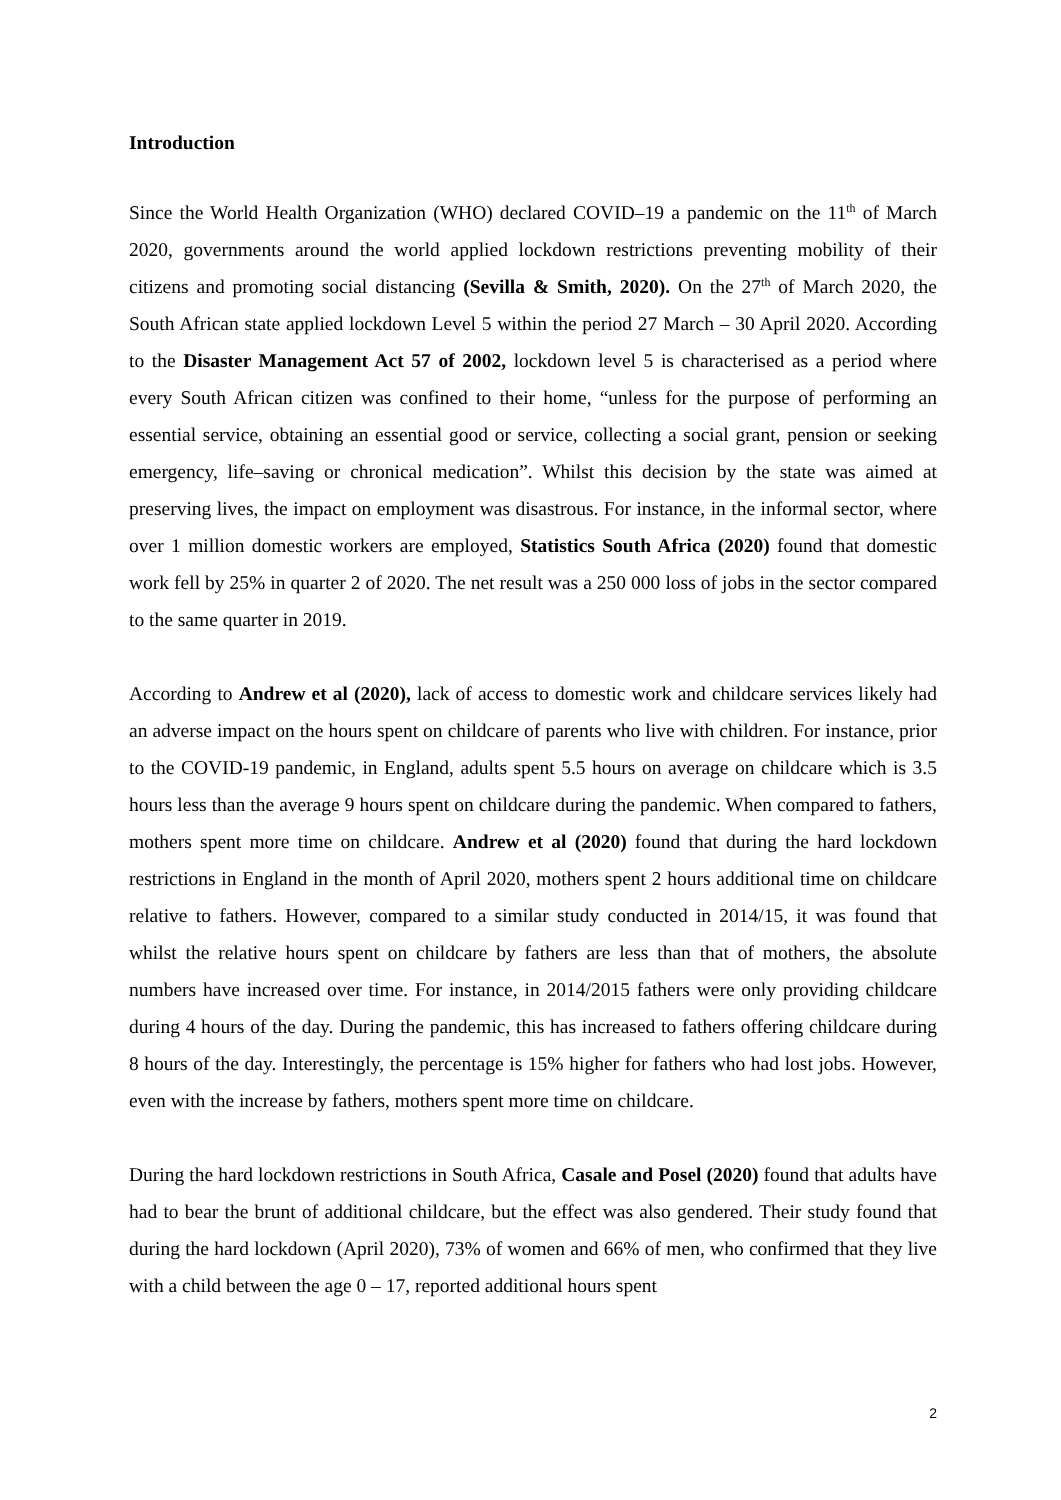Introduction
Since the World Health Organization (WHO) declared COVID–19 a pandemic on the 11<sup>th</sup> of March 2020, governments around the world applied lockdown restrictions preventing mobility of their citizens and promoting social distancing (Sevilla & Smith, 2020). On the 27<sup>th</sup> of March 2020, the South African state applied lockdown Level 5 within the period 27 March – 30 April 2020. According to the Disaster Management Act 57 of 2002, lockdown level 5 is characterised as a period where every South African citizen was confined to their home, “unless for the purpose of performing an essential service, obtaining an essential good or service, collecting a social grant, pension or seeking emergency, life–saving or chronical medication”. Whilst this decision by the state was aimed at preserving lives, the impact on employment was disastrous. For instance, in the informal sector, where over 1 million domestic workers are employed, Statistics South Africa (2020) found that domestic work fell by 25% in quarter 2 of 2020. The net result was a 250 000 loss of jobs in the sector compared to the same quarter in 2019.
According to Andrew et al (2020), lack of access to domestic work and childcare services likely had an adverse impact on the hours spent on childcare of parents who live with children. For instance, prior to the COVID-19 pandemic, in England, adults spent 5.5 hours on average on childcare which is 3.5 hours less than the average 9 hours spent on childcare during the pandemic. When compared to fathers, mothers spent more time on childcare. Andrew et al (2020) found that during the hard lockdown restrictions in England in the month of April 2020, mothers spent 2 hours additional time on childcare relative to fathers. However, compared to a similar study conducted in 2014/15, it was found that whilst the relative hours spent on childcare by fathers are less than that of mothers, the absolute numbers have increased over time. For instance, in 2014/2015 fathers were only providing childcare during 4 hours of the day. During the pandemic, this has increased to fathers offering childcare during 8 hours of the day. Interestingly, the percentage is 15% higher for fathers who had lost jobs. However, even with the increase by fathers, mothers spent more time on childcare.
During the hard lockdown restrictions in South Africa, Casale and Posel (2020) found that adults have had to bear the brunt of additional childcare, but the effect was also gendered. Their study found that during the hard lockdown (April 2020), 73% of women and 66% of men, who confirmed that they live with a child between the age 0 – 17, reported additional hours spent
2